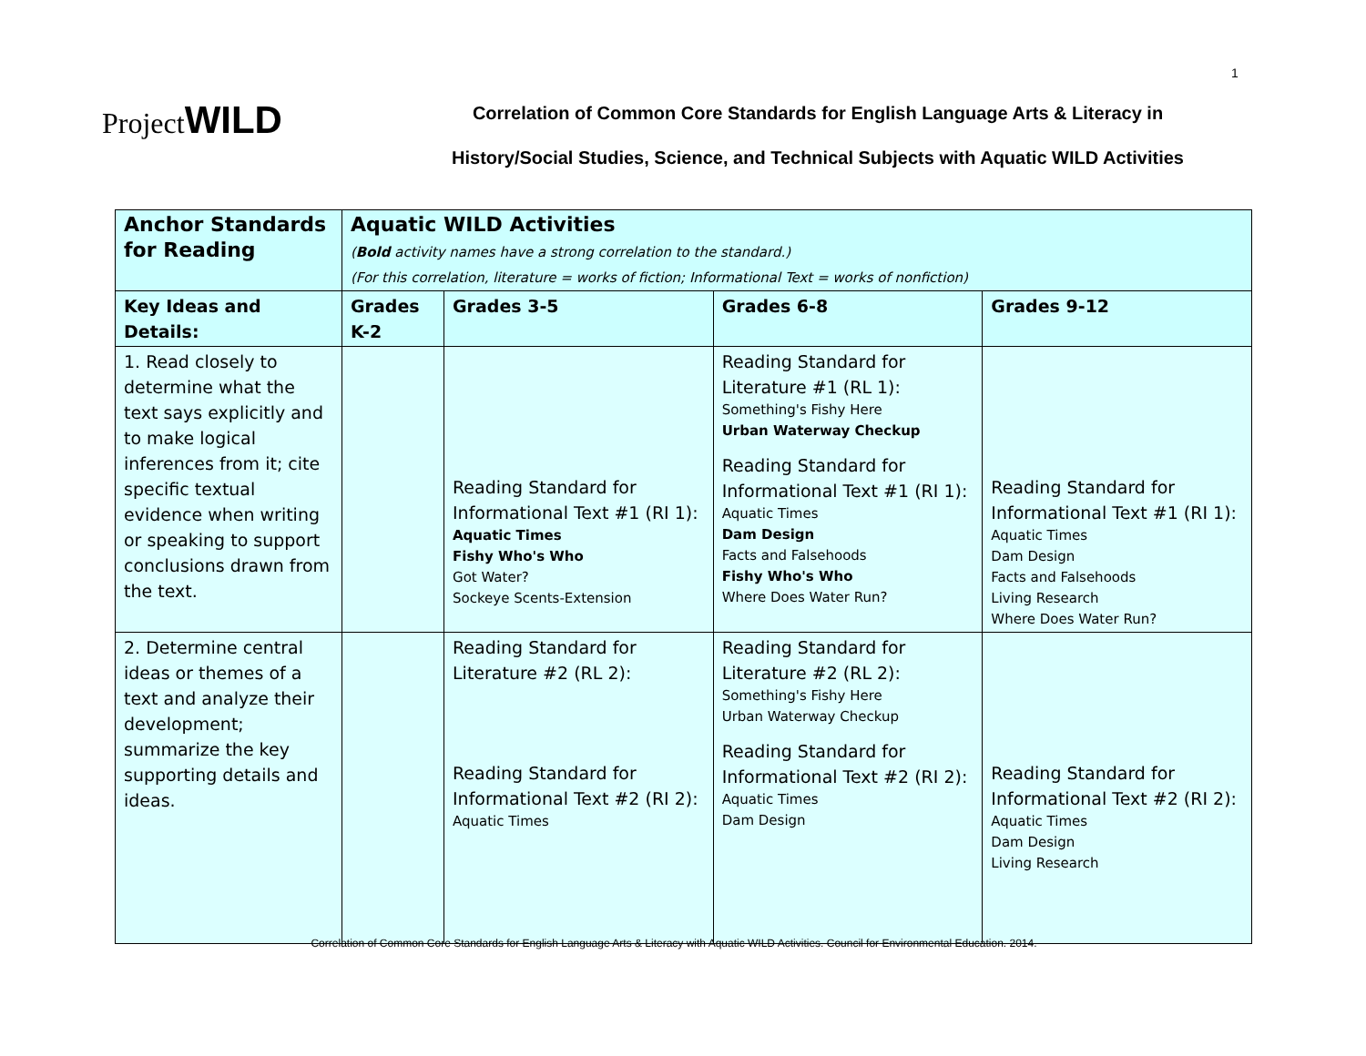1
ProjectWILD
Correlation of Common Core Standards for English Language Arts & Literacy in
History/Social Studies, Science, and Technical Subjects with Aquatic WILD Activities
| Anchor Standards for Reading | Aquatic WILD Activities ( Bold activity names have a strong correlation to the standard.) (For this correlation, literature = works of fiction; Informational Text = works of nonfiction) | | | |
| --- | --- | --- | --- | --- |
| Key Ideas and Details: | Grades K-2 | Grades 3-5 | Grades 6-8 | Grades 9-12 |
| 1. Read closely to determine what the text says explicitly and to make logical inferences from it; cite specific textual evidence when writing or speaking to support conclusions drawn from the text. | | Reading Standard for Informational Text #1 (RI 1): Aquatic Times Fishy Who's Who Got Water? Sockeye Scents-Extension | Reading Standard for Literature #1 (RL 1): Something's Fishy Here Urban Waterway Checkup Reading Standard for Informational Text #1 (RI 1): Aquatic Times Dam Design Facts and Falsehoods Fishy Who's Who Where Does Water Run? | Reading Standard for Informational Text #1 (RI 1): Aquatic Times Dam Design Facts and Falsehoods Living Research Where Does Water Run? |
| 2. Determine central ideas or themes of a text and analyze their development; summarize the key supporting details and ideas. | | Reading Standard for Literature #2 (RL 2): Reading Standard for Informational Text #2 (RI 2): Aquatic Times | Reading Standard for Literature #2 (RL 2): Something's Fishy Here Urban Waterway Checkup Reading Standard for Informational Text #2 (RI 2): Aquatic Times Dam Design | Reading Standard for Informational Text #2 (RI 2): Aquatic Times Dam Design Living Research |
Correlation of Common Core Standards for English Language Arts & Literacy with Aquatic WILD Activities. Council for Environmental Education. 2014.